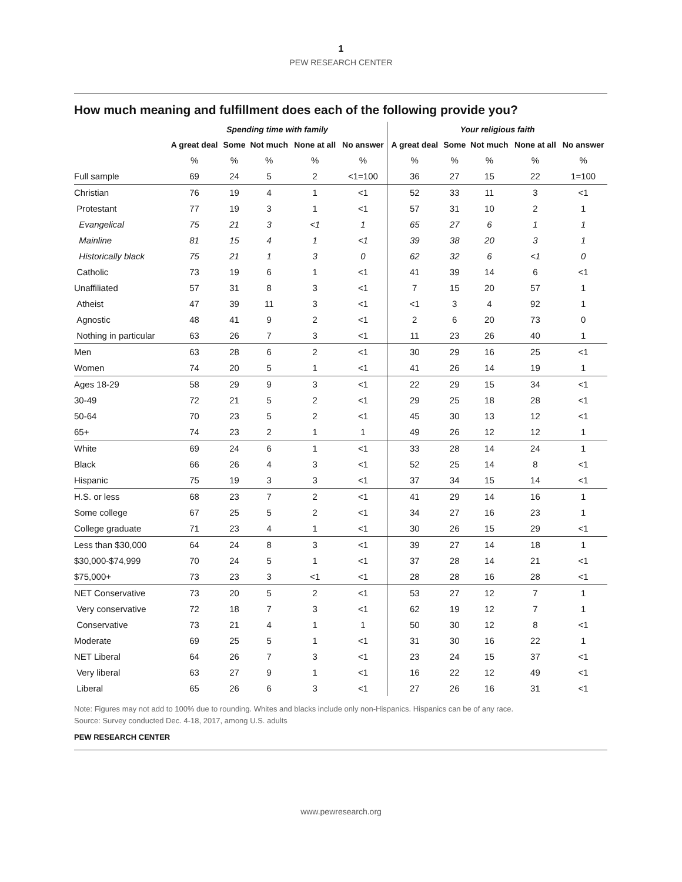1
PEW RESEARCH CENTER
How much meaning and fulfillment does each of the following provide you?
| | Spending time with family | | | | | Your religious faith | | | | |
| --- | --- | --- | --- | --- | --- | --- | --- | --- | --- | --- |
| | A great deal | Some | Not much | None at all | No answer | A great deal | Some | Not much | None at all | No answer |
| | % | % | % | % | % | % | % | % | % | % |
| Full sample | 69 | 24 | 5 | 2 | <1=100 | 36 | 27 | 15 | 22 | 1=100 |
| Christian | 76 | 19 | 4 | 1 | <1 | 52 | 33 | 11 | 3 | <1 |
| Protestant | 77 | 19 | 3 | 1 | <1 | 57 | 31 | 10 | 2 | 1 |
| Evangelical | 75 | 21 | 3 | <1 | 1 | 65 | 27 | 6 | 1 | 1 |
| Mainline | 81 | 15 | 4 | 1 | <1 | 39 | 38 | 20 | 3 | 1 |
| Historically black | 75 | 21 | 1 | 3 | 0 | 62 | 32 | 6 | <1 | 0 |
| Catholic | 73 | 19 | 6 | 1 | <1 | 41 | 39 | 14 | 6 | <1 |
| Unaffiliated | 57 | 31 | 8 | 3 | <1 | 7 | 15 | 20 | 57 | 1 |
| Atheist | 47 | 39 | 11 | 3 | <1 | <1 | 3 | 4 | 92 | 1 |
| Agnostic | 48 | 41 | 9 | 2 | <1 | 2 | 6 | 20 | 73 | 0 |
| Nothing in particular | 63 | 26 | 7 | 3 | <1 | 11 | 23 | 26 | 40 | 1 |
| Men | 63 | 28 | 6 | 2 | <1 | 30 | 29 | 16 | 25 | <1 |
| Women | 74 | 20 | 5 | 1 | <1 | 41 | 26 | 14 | 19 | 1 |
| Ages 18-29 | 58 | 29 | 9 | 3 | <1 | 22 | 29 | 15 | 34 | <1 |
| 30-49 | 72 | 21 | 5 | 2 | <1 | 29 | 25 | 18 | 28 | <1 |
| 50-64 | 70 | 23 | 5 | 2 | <1 | 45 | 30 | 13 | 12 | <1 |
| 65+ | 74 | 23 | 2 | 1 | 1 | 49 | 26 | 12 | 12 | 1 |
| White | 69 | 24 | 6 | 1 | <1 | 33 | 28 | 14 | 24 | 1 |
| Black | 66 | 26 | 4 | 3 | <1 | 52 | 25 | 14 | 8 | <1 |
| Hispanic | 75 | 19 | 3 | 3 | <1 | 37 | 34 | 15 | 14 | <1 |
| H.S. or less | 68 | 23 | 7 | 2 | <1 | 41 | 29 | 14 | 16 | 1 |
| Some college | 67 | 25 | 5 | 2 | <1 | 34 | 27 | 16 | 23 | 1 |
| College graduate | 71 | 23 | 4 | 1 | <1 | 30 | 26 | 15 | 29 | <1 |
| Less than $30,000 | 64 | 24 | 8 | 3 | <1 | 39 | 27 | 14 | 18 | 1 |
| $30,000-$74,999 | 70 | 24 | 5 | 1 | <1 | 37 | 28 | 14 | 21 | <1 |
| $75,000+ | 73 | 23 | 3 | <1 | <1 | 28 | 28 | 16 | 28 | <1 |
| NET Conservative | 73 | 20 | 5 | 2 | <1 | 53 | 27 | 12 | 7 | 1 |
| Very conservative | 72 | 18 | 7 | 3 | <1 | 62 | 19 | 12 | 7 | 1 |
| Conservative | 73 | 21 | 4 | 1 | 1 | 50 | 30 | 12 | 8 | <1 |
| Moderate | 69 | 25 | 5 | 1 | <1 | 31 | 30 | 16 | 22 | 1 |
| NET Liberal | 64 | 26 | 7 | 3 | <1 | 23 | 24 | 15 | 37 | <1 |
| Very liberal | 63 | 27 | 9 | 1 | <1 | 16 | 22 | 12 | 49 | <1 |
| Liberal | 65 | 26 | 6 | 3 | <1 | 27 | 26 | 16 | 31 | <1 |
Note: Figures may not add to 100% due to rounding. Whites and blacks include only non-Hispanics. Hispanics can be of any race.
Source: Survey conducted Dec. 4-18, 2017, among U.S. adults
PEW RESEARCH CENTER
www.pewresearch.org